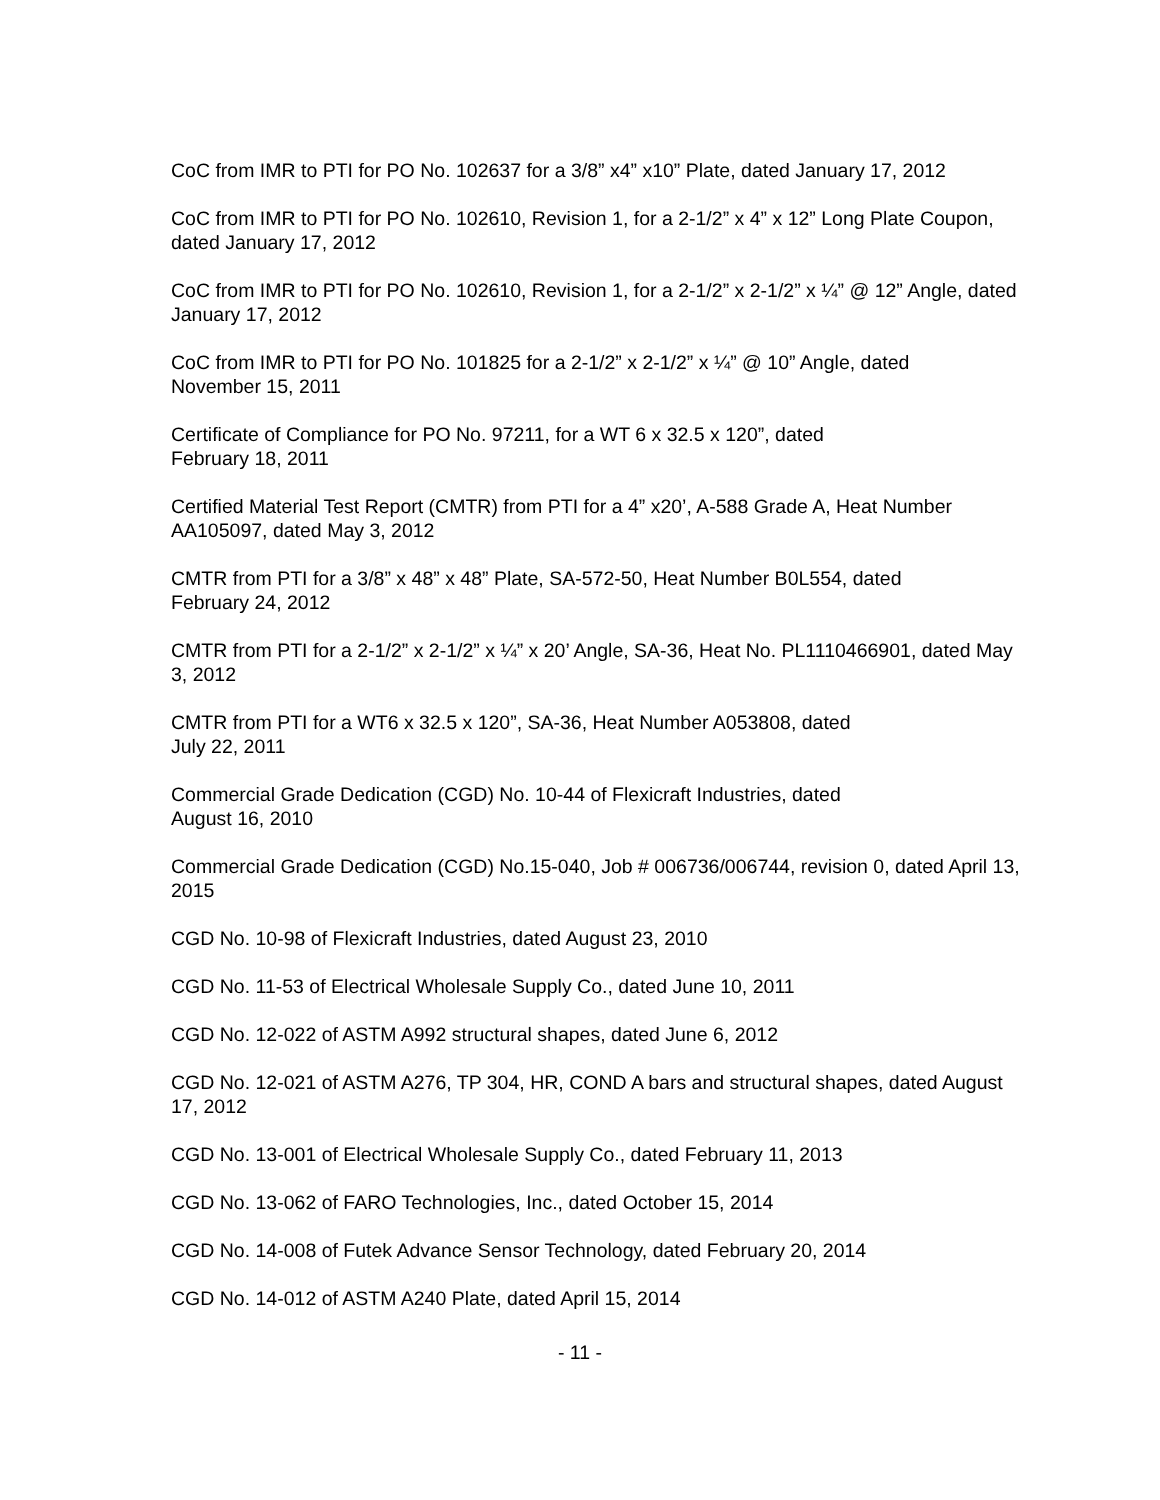CoC from IMR to PTI for PO No. 102637 for a 3/8” x4” x10” Plate, dated January 17, 2012
CoC from IMR to PTI for PO No. 102610, Revision 1, for a 2-1/2” x 4” x 12” Long Plate Coupon, dated January 17, 2012
CoC from IMR to PTI for PO No. 102610, Revision 1, for a 2-1/2” x 2-1/2” x ¼” @ 12” Angle, dated January 17, 2012
CoC from IMR to PTI for PO No. 101825 for a 2-1/2” x 2-1/2” x ¼” @ 10” Angle, dated
November 15, 2011
Certificate of Compliance for PO No. 97211, for a WT 6 x 32.5 x 120”, dated
February 18, 2011
Certified Material Test Report (CMTR) from PTI for a 4” x20’, A-588 Grade A, Heat Number AA105097, dated May 3, 2012
CMTR from PTI for a 3/8” x 48” x 48” Plate, SA-572-50, Heat Number B0L554, dated
February 24, 2012
CMTR from PTI for a 2-1/2” x 2-1/2” x ¼” x 20’ Angle, SA-36, Heat No. PL1110466901, dated May 3, 2012
CMTR from PTI for a WT6 x 32.5 x 120”, SA-36, Heat Number A053808, dated
July 22, 2011
Commercial Grade Dedication (CGD) No. 10-44 of Flexicraft Industries, dated
August 16, 2010
Commercial Grade Dedication (CGD) No.15-040, Job # 006736/006744, revision 0, dated April 13, 2015
CGD No. 10-98 of Flexicraft Industries, dated August 23, 2010
CGD No. 11-53 of Electrical Wholesale Supply Co., dated June 10, 2011
CGD No. 12-022 of ASTM A992 structural shapes, dated June 6, 2012
CGD No. 12-021 of ASTM A276, TP 304, HR, COND A bars and structural shapes, dated August 17, 2012
CGD No. 13-001 of Electrical Wholesale Supply Co., dated February 11, 2013
CGD No. 13-062 of FARO Technologies, Inc., dated October 15, 2014
CGD No. 14-008 of Futek Advance Sensor Technology, dated February 20, 2014
CGD No. 14-012 of ASTM A240 Plate, dated April 15, 2014
- 11 -